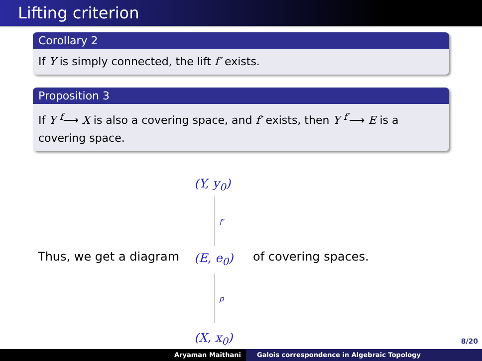Lifting criterion
Corollary 2
If Y is simply connected, the lift f′ exists.
Proposition 3
If Y <sup>f</sup>⟶ X is also a covering space, and f′ exists, then Y <sup>f′</sup>⟶ E is a covering space.
(Y, y<sub>0</sub>)
f′
Thus, we get a diagram (E, e<sub>0</sub>) of covering spaces.
p
(X, x<sub>0</sub>)
8/20
Aryaman Maithani Galois correspondence in Algebraic Topology